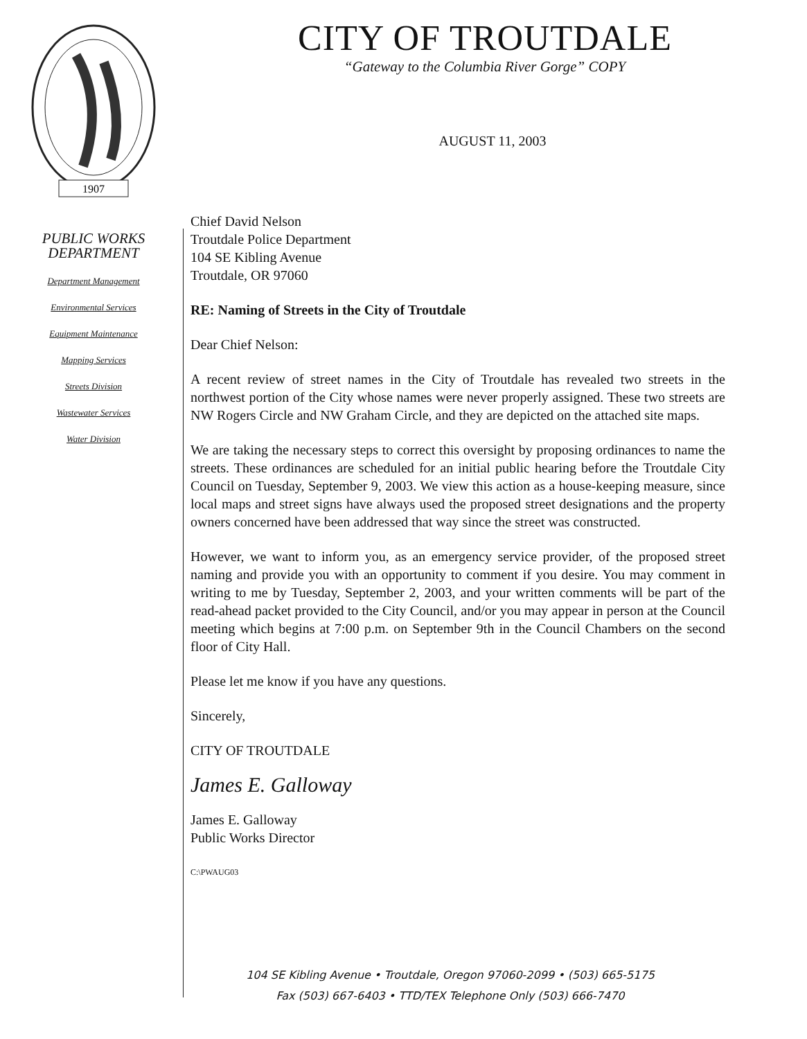1907
PUBLIC WORKS
DEPARTMENT
Department Management
Environmental Services
Equipment Maintenance
Mapping Services
Streets Division
Wastewater Services
Water Division
CITY OF TROUTDALE
“Gateway to the Columbia River Gorge” COPY
AUGUST 11, 2003
Chief David Nelson
Troutdale Police Department
104 SE Kibling Avenue
Troutdale, OR 97060
RE: Naming of Streets in the City of Troutdale
Dear Chief Nelson:
A recent review of street names in the City of Troutdale has revealed two streets in the northwest portion of the City whose names were never properly assigned. These two streets are NW Rogers Circle and NW Graham Circle, and they are depicted on the attached site maps.
We are taking the necessary steps to correct this oversight by proposing ordinances to name the streets. These ordinances are scheduled for an initial public hearing before the Troutdale City Council on Tuesday, September 9, 2003. We view this action as a house-keeping measure, since local maps and street signs have always used the proposed street designations and the property owners concerned have been addressed that way since the street was constructed.
However, we want to inform you, as an emergency service provider, of the proposed street naming and provide you with an opportunity to comment if you desire. You may comment in writing to me by Tuesday, September 2, 2003, and your written comments will be part of the read-ahead packet provided to the City Council, and/or you may appear in person at the Council meeting which begins at 7:00 p.m. on September 9th in the Council Chambers on the second floor of City Hall.
Please let me know if you have any questions.
Sincerely,
CITY OF TROUTDALE
James E. Galloway
James E. Galloway
Public Works Director
C:\PWAUG03
104 SE Kibling Avenue • Troutdale, Oregon 97060-2099 • (503) 665-5175
Fax (503) 667-6403 • TTD/TEX Telephone Only (503) 666-7470